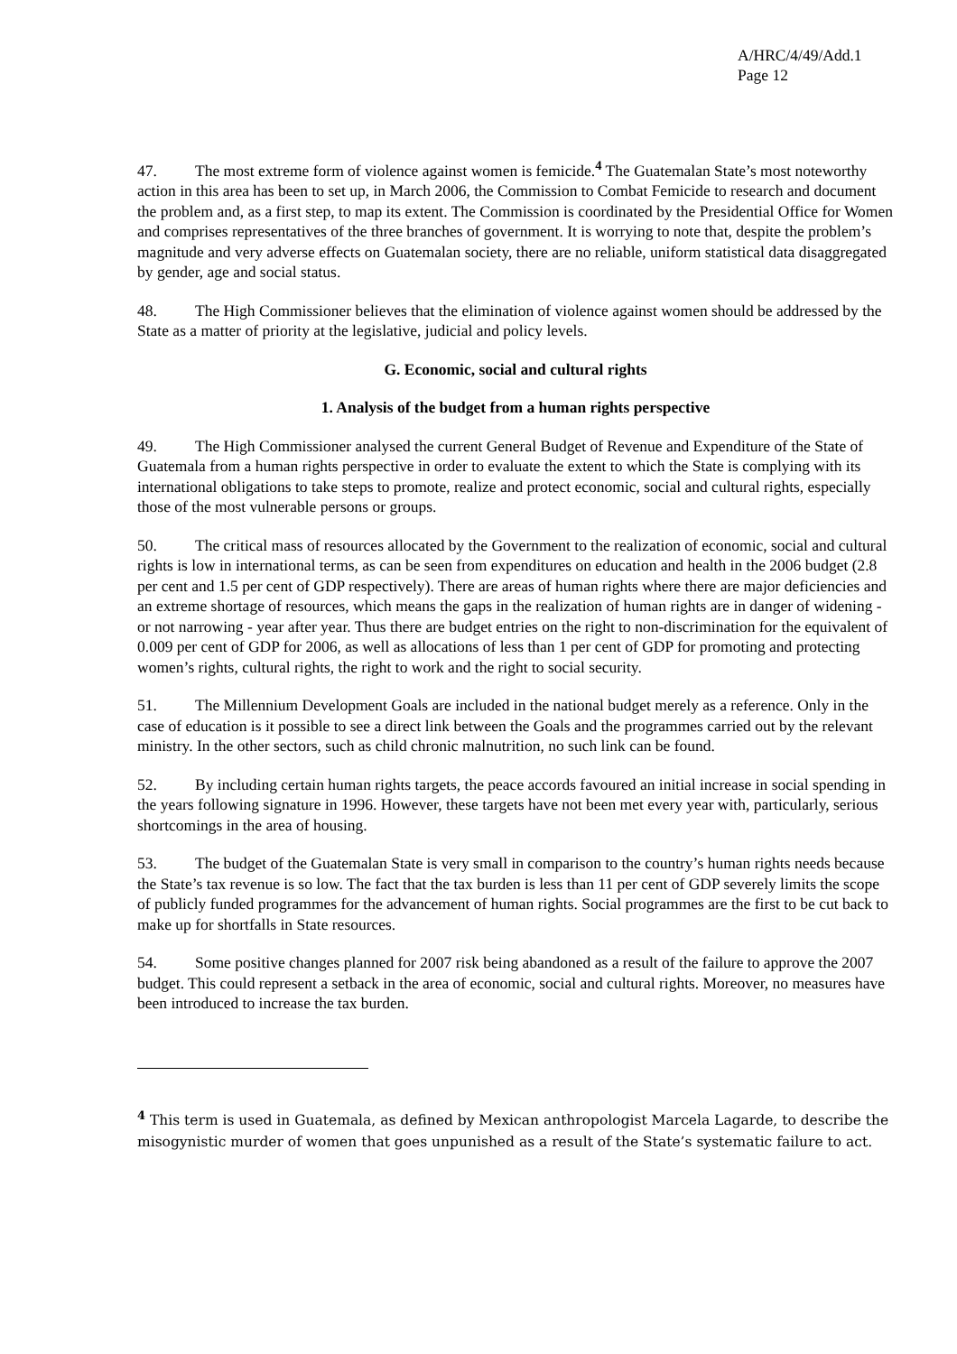A/HRC/4/49/Add.1
Page 12
47. The most extreme form of violence against women is femicide.<sup>4</sup> The Guatemalan State’s most noteworthy action in this area has been to set up, in March 2006, the Commission to Combat Femicide to research and document the problem and, as a first step, to map its extent. The Commission is coordinated by the Presidential Office for Women and comprises representatives of the three branches of government. It is worrying to note that, despite the problem’s magnitude and very adverse effects on Guatemalan society, there are no reliable, uniform statistical data disaggregated by gender, age and social status.
48. The High Commissioner believes that the elimination of violence against women should be addressed by the State as a matter of priority at the legislative, judicial and policy levels.
G. Economic, social and cultural rights
1. Analysis of the budget from a human rights perspective
49. The High Commissioner analysed the current General Budget of Revenue and Expenditure of the State of Guatemala from a human rights perspective in order to evaluate the extent to which the State is complying with its international obligations to take steps to promote, realize and protect economic, social and cultural rights, especially those of the most vulnerable persons or groups.
50. The critical mass of resources allocated by the Government to the realization of economic, social and cultural rights is low in international terms, as can be seen from expenditures on education and health in the 2006 budget (2.8 per cent and 1.5 per cent of GDP respectively). There are areas of human rights where there are major deficiencies and an extreme shortage of resources, which means the gaps in the realization of human rights are in danger of widening - or not narrowing - year after year. Thus there are budget entries on the right to non-discrimination for the equivalent of 0.009 per cent of GDP for 2006, as well as allocations of less than 1 per cent of GDP for promoting and protecting women’s rights, cultural rights, the right to work and the right to social security.
51. The Millennium Development Goals are included in the national budget merely as a reference. Only in the case of education is it possible to see a direct link between the Goals and the programmes carried out by the relevant ministry. In the other sectors, such as child chronic malnutrition, no such link can be found.
52. By including certain human rights targets, the peace accords favoured an initial increase in social spending in the years following signature in 1996. However, these targets have not been met every year with, particularly, serious shortcomings in the area of housing.
53. The budget of the Guatemalan State is very small in comparison to the country’s human rights needs because the State’s tax revenue is so low. The fact that the tax burden is less than 11 per cent of GDP severely limits the scope of publicly funded programmes for the advancement of human rights. Social programmes are the first to be cut back to make up for shortfalls in State resources.
54. Some positive changes planned for 2007 risk being abandoned as a result of the failure to approve the 2007 budget. This could represent a setback in the area of economic, social and cultural rights. Moreover, no measures have been introduced to increase the tax burden.
<sup>4</sup> This term is used in Guatemala, as defined by Mexican anthropologist Marcela Lagarde, to describe the misogynistic murder of women that goes unpunished as a result of the State’s systematic failure to act.